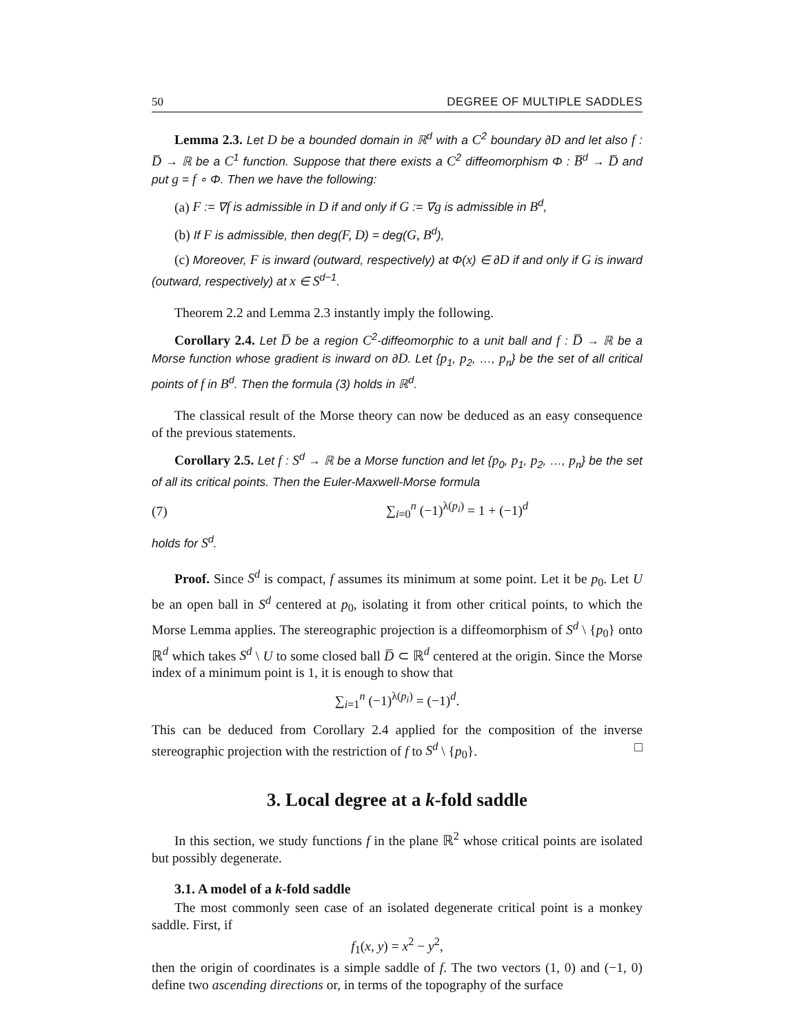50 DEGREE OF MULTIPLE SADDLES
Lemma 2.3. Let D be a bounded domain in ℝ<sup>d</sup> with a C<sup>2</sup> boundary ∂D and let also f : D̅ → ℝ be a C<sup>1</sup> function. Suppose that there exists a C<sup>2</sup> diffeomorphism Φ : B̅<sup>d</sup> → D̅ and put g = f ∘ Φ. Then we have the following:
(a) F := ∇f is admissible in D if and only if G := ∇g is admissible in B<sup>d</sup>,
(b) If F is admissible, then deg(F, D) = deg(G, B<sup>d</sup>),
(c) Moreover, F is inward (outward, respectively) at Φ(x) ∈ ∂D if and only if G is inward (outward, respectively) at x ∈ S<sup>d−1</sup>.
Theorem 2.2 and Lemma 2.3 instantly imply the following.
Corollary 2.4. Let D̅ be a region C<sup>2</sup>-diffeomorphic to a unit ball and f : D̅ → ℝ be a Morse function whose gradient is inward on ∂D. Let {p<sub>1</sub>, p<sub>2</sub>, …, p<sub>n</sub>} be the set of all critical points of f in B<sup>d</sup>. Then the formula (3) holds in ℝ<sup>d</sup>.
The classical result of the Morse theory can now be deduced as an easy consequence of the previous statements.
Corollary 2.5. Let f : S<sup>d</sup> → ℝ be a Morse function and let {p<sub>0</sub>, p<sub>1</sub>, p<sub>2</sub>, …, p<sub>n</sub>} be the set of all its critical points. Then the Euler-Maxwell-Morse formula
(7) ∑<sub>i=0</sub><sup>n</sup> (−1)<sup>λ(p<sub>i</sub>)</sup> = 1 + (−1)<sup>d</sup>
holds for S<sup>d</sup>.
Proof. Since S<sup>d</sup> is compact, f assumes its minimum at some point. Let it be p<sub>0</sub>. Let U be an open ball in S<sup>d</sup> centered at p<sub>0</sub>, isolating it from other critical points, to which the Morse Lemma applies. The stereographic projection is a diffeomorphism of S<sup>d</sup> \ {p<sub>0</sub>} onto ℝ<sup>d</sup> which takes S<sup>d</sup> \ U to some closed ball D̅ ⊂ ℝ<sup>d</sup> centered at the origin. Since the Morse index of a minimum point is 1, it is enough to show that
∑<sub>i=1</sub><sup>n</sup> (−1)<sup>λ(p<sub>i</sub>)</sup> = (−1)<sup>d</sup>.
This can be deduced from Corollary 2.4 applied for the composition of the inverse stereographic projection with the restriction of f to S<sup>d</sup> \ {p<sub>0</sub>}. □
3. Local degree at a k-fold saddle
In this section, we study functions f in the plane ℝ<sup>2</sup> whose critical points are isolated but possibly degenerate.
3.1. A model of a k-fold saddle
The most commonly seen case of an isolated degenerate critical point is a monkey saddle. First, if
f<sub>1</sub>(x, y) = x<sup>2</sup> − y<sup>2</sup>,
then the origin of coordinates is a simple saddle of f. The two vectors (1, 0) and (−1, 0) define two ascending directions or, in terms of the topography of the surface